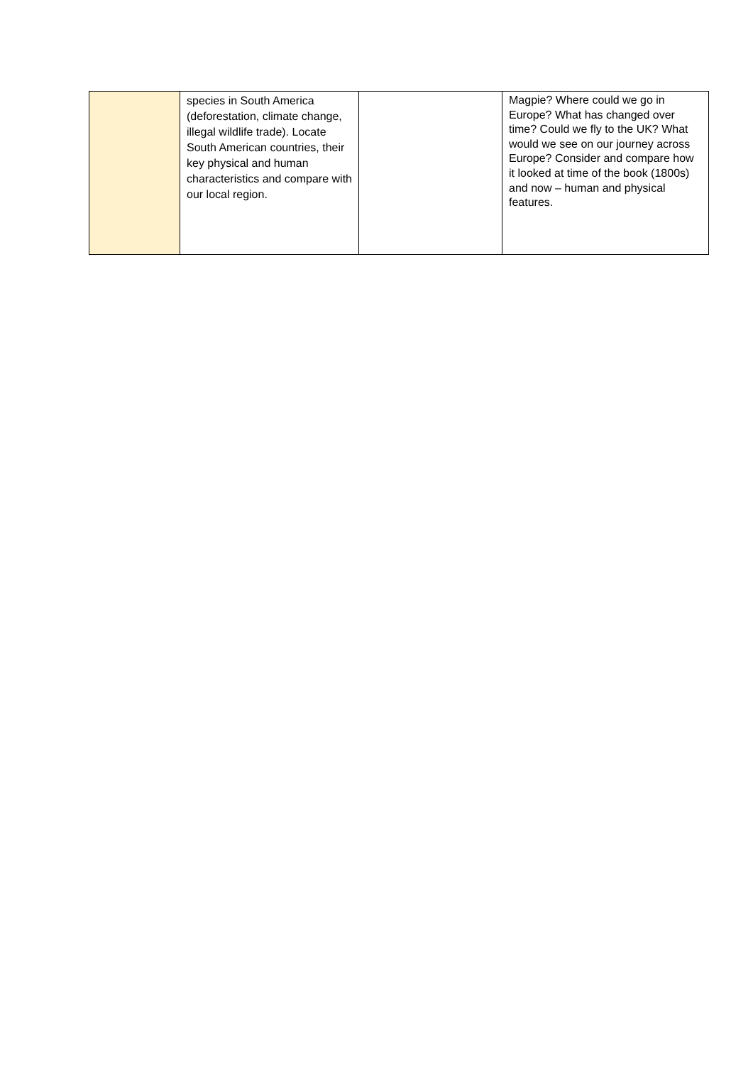| | species in South America (deforestation, climate change, illegal wildlife trade). Locate South American countries, their key physical and human characteristics and compare with our local region. | | Magpie? Where could we go in Europe? What has changed over time? Could we fly to the UK? What would we see on our journey across Europe? Consider and compare how it looked at time of the book (1800s) and now – human and physical features. |